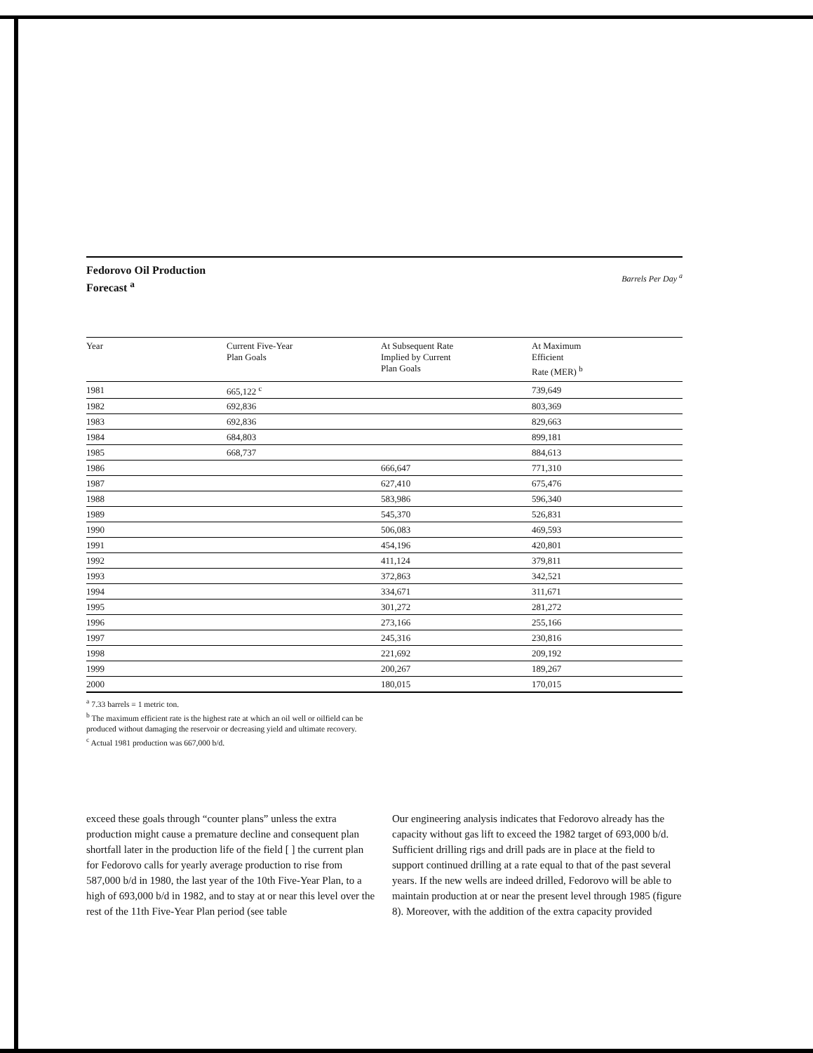Fedorovo Oil Production
Forecast <sup>a</sup>
Barrels Per Day <sup>a</sup>
| Year | Current Five-Year Plan Goals | At Subsequent Rate Implied by Current Plan Goals | At Maximum Efficient Rate (MER) <sup>b</sup> |
| --- | --- | --- | --- |
| 1981 | 665,122 <sup>c</sup> | | 739,649 |
| 1982 | 692,836 | | 803,369 |
| 1983 | 692,836 | | 829,663 |
| 1984 | 684,803 | | 899,181 |
| 1985 | 668,737 | | 884,613 |
| 1986 | | 666,647 | 771,310 |
| 1987 | | 627,410 | 675,476 |
| 1988 | | 583,986 | 596,340 |
| 1989 | | 545,370 | 526,831 |
| 1990 | | 506,083 | 469,593 |
| 1991 | | 454,196 | 420,801 |
| 1992 | | 411,124 | 379,811 |
| 1993 | | 372,863 | 342,521 |
| 1994 | | 334,671 | 311,671 |
| 1995 | | 301,272 | 281,272 |
| 1996 | | 273,166 | 255,166 |
| 1997 | | 245,316 | 230,816 |
| 1998 | | 221,692 | 209,192 |
| 1999 | | 200,267 | 189,267 |
| 2000 | | 180,015 | 170,015 |
<sup>a</sup> 7.33 barrels = 1 metric ton.
<sup>b</sup> The maximum efficient rate is the highest rate at which an oil well or oilfield can be produced without damaging the reservoir or decreasing yield and ultimate recovery.
<sup>c</sup> Actual 1981 production was 667,000 b/d.
exceed these goals through “counter plans” unless the extra production might cause a premature decline and consequent plan shortfall later in the production life of the field [ ] the current plan for Fedorovo calls for yearly average production to rise from 587,000 b/d in 1980, the last year of the 10th Five-Year Plan, to a high of 693,000 b/d in 1982, and to stay at or near this level over the rest of the 11th Five-Year Plan period (see table
Our engineering analysis indicates that Fedorovo already has the capacity without gas lift to exceed the 1982 target of 693,000 b/d. Sufficient drilling rigs and drill pads are in place at the field to support continued drilling at a rate equal to that of the past several years. If the new wells are indeed drilled, Fedorovo will be able to maintain production at or near the present level through 1985 (figure 8). Moreover, with the addition of the extra capacity provided